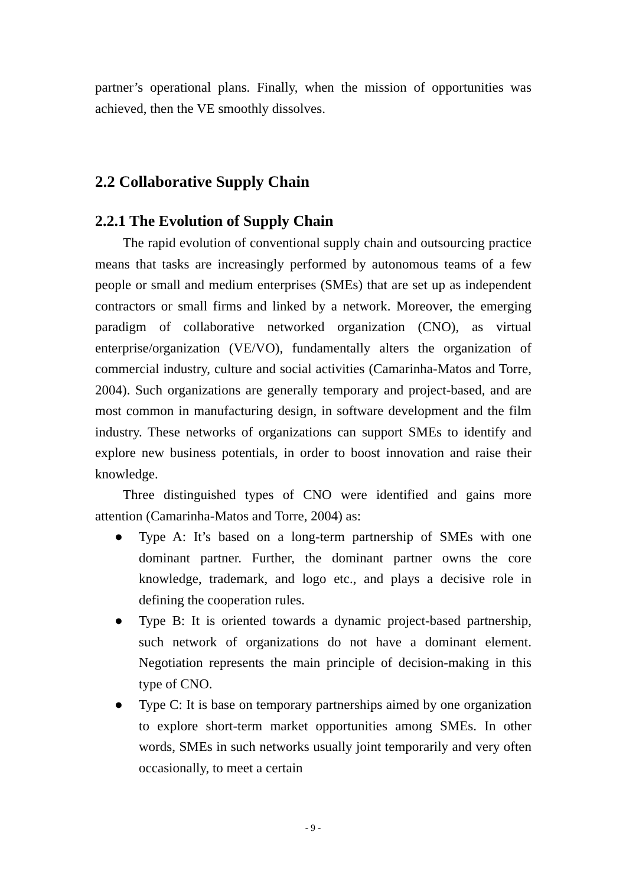partner’s operational plans. Finally, when the mission of opportunities was achieved, then the VE smoothly dissolves.
2.2 Collaborative Supply Chain
2.2.1 The Evolution of Supply Chain
The rapid evolution of conventional supply chain and outsourcing practice means that tasks are increasingly performed by autonomous teams of a few people or small and medium enterprises (SMEs) that are set up as independent contractors or small firms and linked by a network. Moreover, the emerging paradigm of collaborative networked organization (CNO), as virtual enterprise/organization (VE/VO), fundamentally alters the organization of commercial industry, culture and social activities (Camarinha-Matos and Torre, 2004). Such organizations are generally temporary and project-based, and are most common in manufacturing design, in software development and the film industry. These networks of organizations can support SMEs to identify and explore new business potentials, in order to boost innovation and raise their knowledge.
Three distinguished types of CNO were identified and gains more attention (Camarinha-Matos and Torre, 2004) as:
● Type A: It’s based on a long-term partnership of SMEs with one dominant partner. Further, the dominant partner owns the core knowledge, trademark, and logo etc., and plays a decisive role in defining the cooperation rules.
● Type B: It is oriented towards a dynamic project-based partnership, such network of organizations do not have a dominant element. Negotiation represents the main principle of decision-making in this type of CNO.
● Type C: It is base on temporary partnerships aimed by one organization to explore short-term market opportunities among SMEs. In other words, SMEs in such networks usually joint temporarily and very often occasionally, to meet a certain
- 9 -